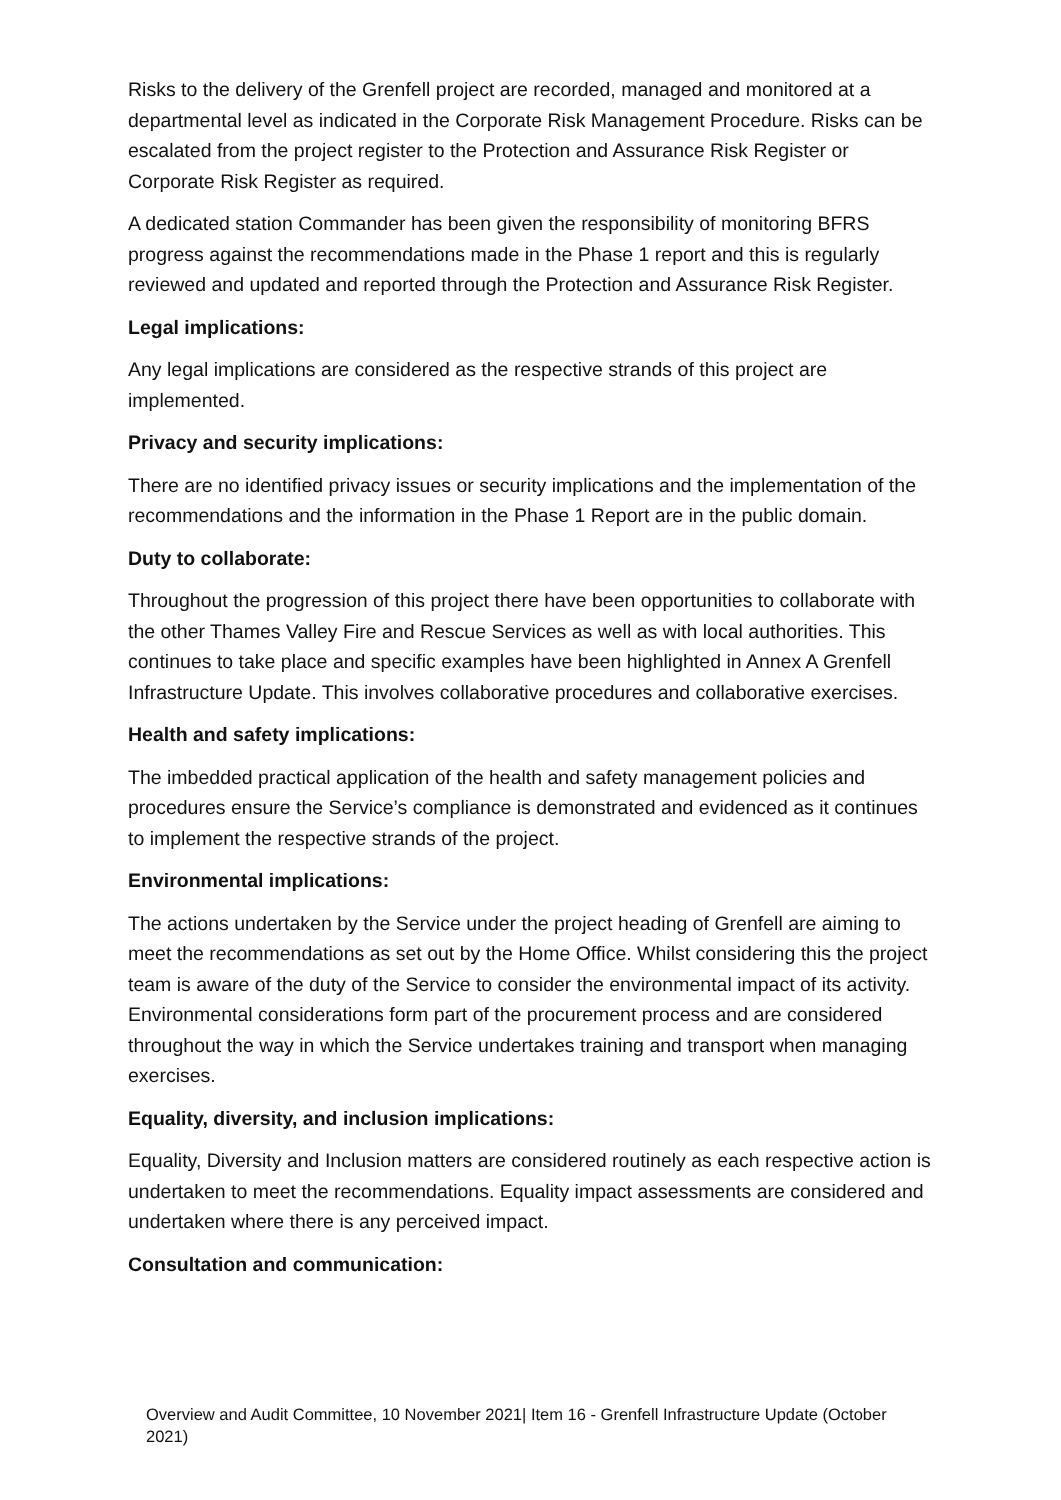Risks to the delivery of the Grenfell project are recorded, managed and monitored at a departmental level as indicated in the Corporate Risk Management Procedure. Risks can be escalated from the project register to the Protection and Assurance Risk Register or Corporate Risk Register as required.
A dedicated station Commander has been given the responsibility of monitoring BFRS progress against the recommendations made in the Phase 1 report and this is regularly reviewed and updated and reported through the Protection and Assurance Risk Register.
Legal implications:
Any legal implications are considered as the respective strands of this project are implemented.
Privacy and security implications:
There are no identified privacy issues or security implications and the implementation of the recommendations and the information in the Phase 1 Report are in the public domain.
Duty to collaborate:
Throughout the progression of this project there have been opportunities to collaborate with the other Thames Valley Fire and Rescue Services as well as with local authorities. This continues to take place and specific examples have been highlighted in Annex A Grenfell Infrastructure Update. This involves collaborative procedures and collaborative exercises.
Health and safety implications:
The imbedded practical application of the health and safety management policies and procedures ensure the Service’s compliance is demonstrated and evidenced as it continues to implement the respective strands of the project.
Environmental implications:
The actions undertaken by the Service under the project heading of Grenfell are aiming to meet the recommendations as set out by the Home Office. Whilst considering this the project team is aware of the duty of the Service to consider the environmental impact of its activity. Environmental considerations form part of the procurement process and are considered throughout the way in which the Service undertakes training and transport when managing exercises.
Equality, diversity, and inclusion implications:
Equality, Diversity and Inclusion matters are considered routinely as each respective action is undertaken to meet the recommendations. Equality impact assessments are considered and undertaken where there is any perceived impact.
Consultation and communication:
Overview and Audit Committee, 10 November 2021| Item 16 - Grenfell Infrastructure Update (October 2021)